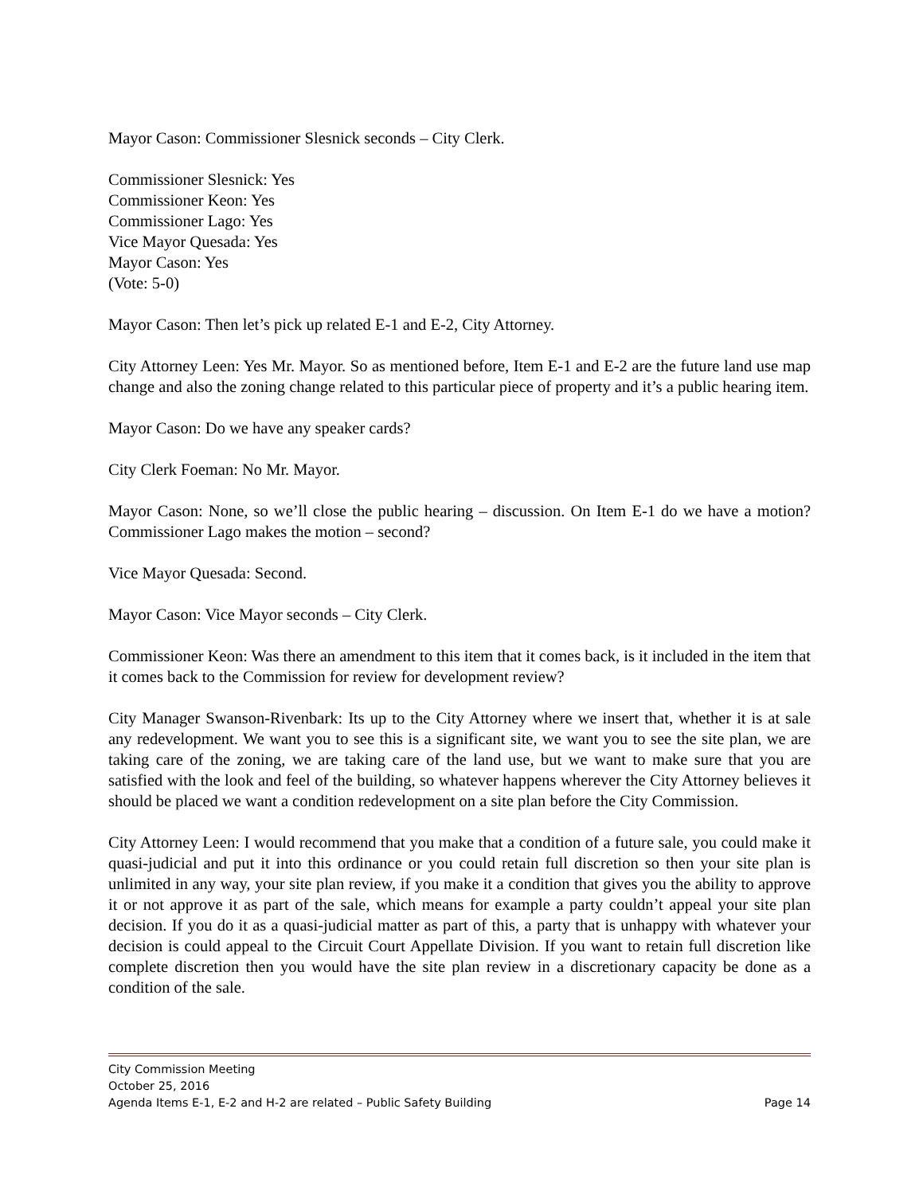Mayor Cason: Commissioner Slesnick seconds – City Clerk.
Commissioner Slesnick: Yes
Commissioner Keon: Yes
Commissioner Lago: Yes
Vice Mayor Quesada: Yes
Mayor Cason: Yes
(Vote: 5-0)
Mayor Cason: Then let’s pick up related E-1 and E-2, City Attorney.
City Attorney Leen: Yes Mr. Mayor. So as mentioned before, Item E-1 and E-2 are the future land use map change and also the zoning change related to this particular piece of property and it’s a public hearing item.
Mayor Cason: Do we have any speaker cards?
City Clerk Foeman: No Mr. Mayor.
Mayor Cason: None, so we’ll close the public hearing – discussion. On Item E-1 do we have a motion? Commissioner Lago makes the motion – second?
Vice Mayor Quesada: Second.
Mayor Cason: Vice Mayor seconds – City Clerk.
Commissioner Keon: Was there an amendment to this item that it comes back, is it included in the item that it comes back to the Commission for review for development review?
City Manager Swanson-Rivenbark: Its up to the City Attorney where we insert that, whether it is at sale any redevelopment. We want you to see this is a significant site, we want you to see the site plan, we are taking care of the zoning, we are taking care of the land use, but we want to make sure that you are satisfied with the look and feel of the building, so whatever happens wherever the City Attorney believes it should be placed we want a condition redevelopment on a site plan before the City Commission.
City Attorney Leen: I would recommend that you make that a condition of a future sale, you could make it quasi-judicial and put it into this ordinance or you could retain full discretion so then your site plan is unlimited in any way, your site plan review, if you make it a condition that gives you the ability to approve it or not approve it as part of the sale, which means for example a party couldn’t appeal your site plan decision. If you do it as a quasi-judicial matter as part of this, a party that is unhappy with whatever your decision is could appeal to the Circuit Court Appellate Division. If you want to retain full discretion like complete discretion then you would have the site plan review in a discretionary capacity be done as a condition of the sale.
City Commission Meeting
October 25, 2016
Agenda Items E-1, E-2 and H-2 are related – Public Safety Building Page 14